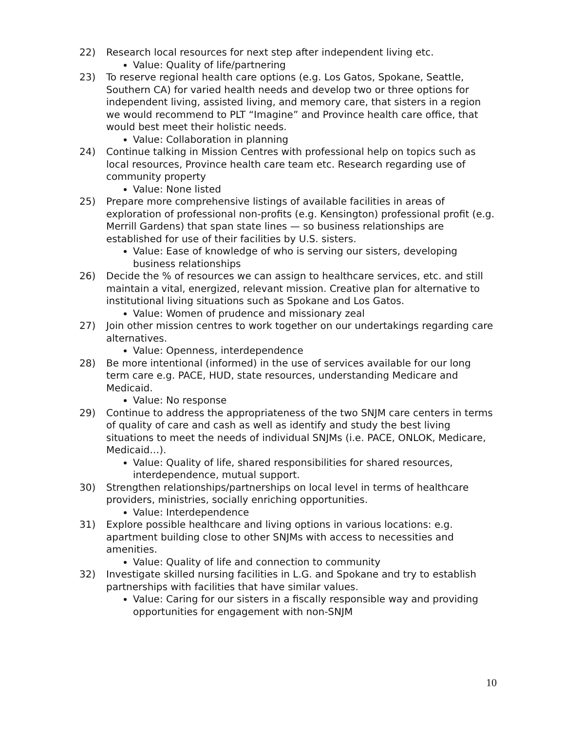22) Research local resources for next step after independent living etc.
Value: Quality of life/partnering
23) To reserve regional health care options (e.g. Los Gatos, Spokane, Seattle, Southern CA) for varied health needs and develop two or three options for independent living, assisted living, and memory care, that sisters in a region we would recommend to PLT “Imagine” and Province health care office, that would best meet their holistic needs.
Value: Collaboration in planning
24) Continue talking in Mission Centres with professional help on topics such as local resources, Province health care team etc. Research regarding use of community property
Value: None listed
25) Prepare more comprehensive listings of available facilities in areas of exploration of professional non-profits (e.g. Kensington) professional profit (e.g. Merrill Gardens) that span state lines — so business relationships are established for use of their facilities by U.S. sisters.
Value: Ease of knowledge of who is serving our sisters, developing business relationships
26) Decide the % of resources we can assign to healthcare services, etc. and still maintain a vital, energized, relevant mission. Creative plan for alternative to institutional living situations such as Spokane and Los Gatos.
Value: Women of prudence and missionary zeal
27) Join other mission centres to work together on our undertakings regarding care alternatives.
Value: Openness, interdependence
28) Be more intentional (informed) in the use of services available for our long term care e.g. PACE, HUD, state resources, understanding Medicare and Medicaid.
Value: No response
29) Continue to address the appropriateness of the two SNJM care centers in terms of quality of care and cash as well as identify and study the best living situations to meet the needs of individual SNJMs (i.e. PACE, ONLOK, Medicare, Medicaid…).
Value: Quality of life, shared responsibilities for shared resources, interdependence, mutual support.
30) Strengthen relationships/partnerships on local level in terms of healthcare providers, ministries, socially enriching opportunities.
Value: Interdependence
31) Explore possible healthcare and living options in various locations: e.g. apartment building close to other SNJMs with access to necessities and amenities.
Value: Quality of life and connection to community
32) Investigate skilled nursing facilities in L.G. and Spokane and try to establish partnerships with facilities that have similar values.
Value: Caring for our sisters in a fiscally responsible way and providing opportunities for engagement with non-SNJM
10